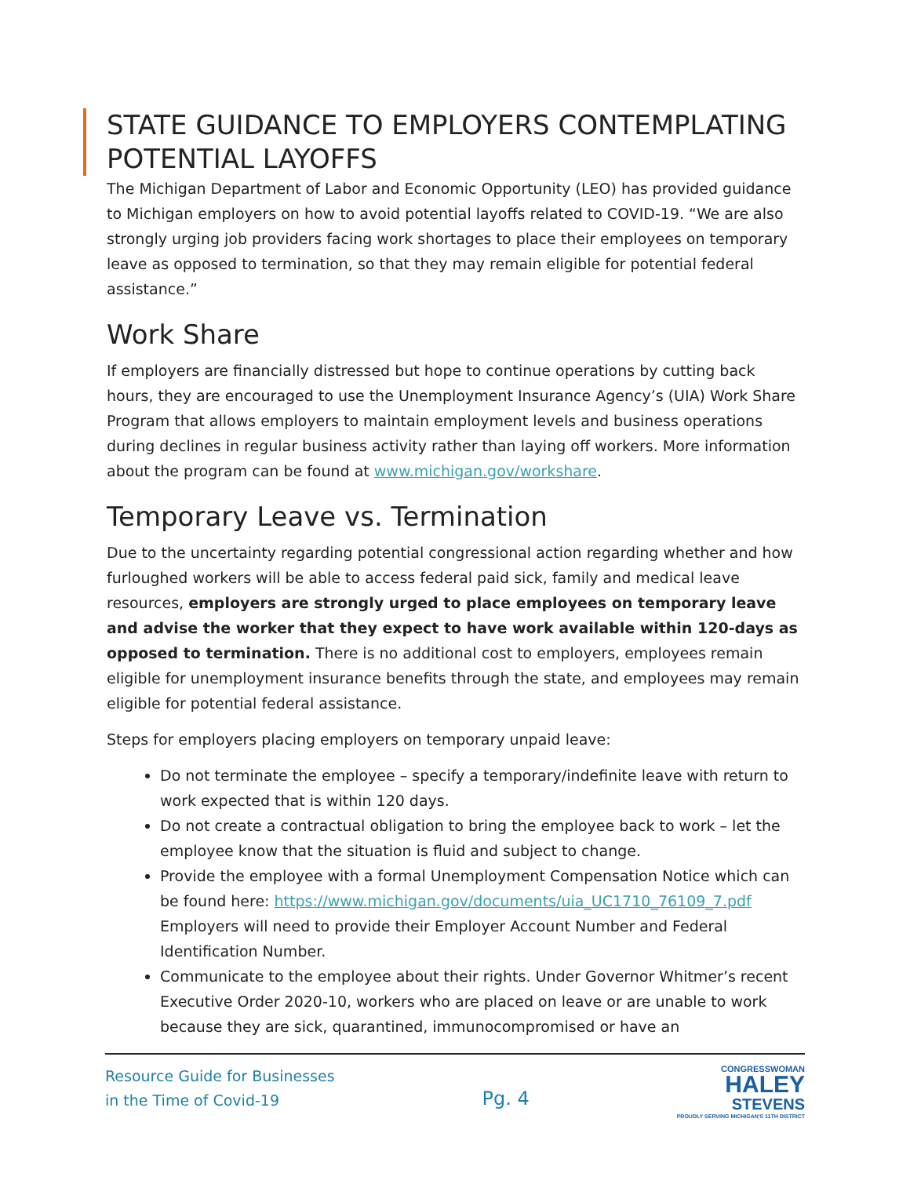STATE GUIDANCE TO EMPLOYERS CONTEMPLATING POTENTIAL LAYOFFS
The Michigan Department of Labor and Economic Opportunity (LEO) has provided guidance to Michigan employers on how to avoid potential layoffs related to COVID-19. “We are also strongly urging job providers facing work shortages to place their employees on temporary leave as opposed to termination, so that they may remain eligible for potential federal assistance.”
Work Share
If employers are financially distressed but hope to continue operations by cutting back hours, they are encouraged to use the Unemployment Insurance Agency’s (UIA) Work Share Program that allows employers to maintain employment levels and business operations during declines in regular business activity rather than laying off workers. More information about the program can be found at www.michigan.gov/workshare.
Temporary Leave vs. Termination
Due to the uncertainty regarding potential congressional action regarding whether and how furloughed workers will be able to access federal paid sick, family and medical leave resources, employers are strongly urged to place employees on temporary leave and advise the worker that they expect to have work available within 120-days as opposed to termination. There is no additional cost to employers, employees remain eligible for unemployment insurance benefits through the state, and employees may remain eligible for potential federal assistance.
Steps for employers placing employers on temporary unpaid leave:
Do not terminate the employee – specify a temporary/indefinite leave with return to work expected that is within 120 days.
Do not create a contractual obligation to bring the employee back to work – let the employee know that the situation is fluid and subject to change.
Provide the employee with a formal Unemployment Compensation Notice which can be found here: https://www.michigan.gov/documents/uia_UC1710_76109_7.pdf Employers will need to provide their Employer Account Number and Federal Identification Number.
Communicate to the employee about their rights. Under Governor Whitmer’s recent Executive Order 2020-10, workers who are placed on leave or are unable to work because they are sick, quarantined, immunocompromised or have an
Resource Guide for Businesses
in the Time of Covid-19
Pg. 4
CONGRESSWOMAN
HALEY
STEVENS
PROUDLY SERVING MICHIGAN'S 11TH DISTRICT